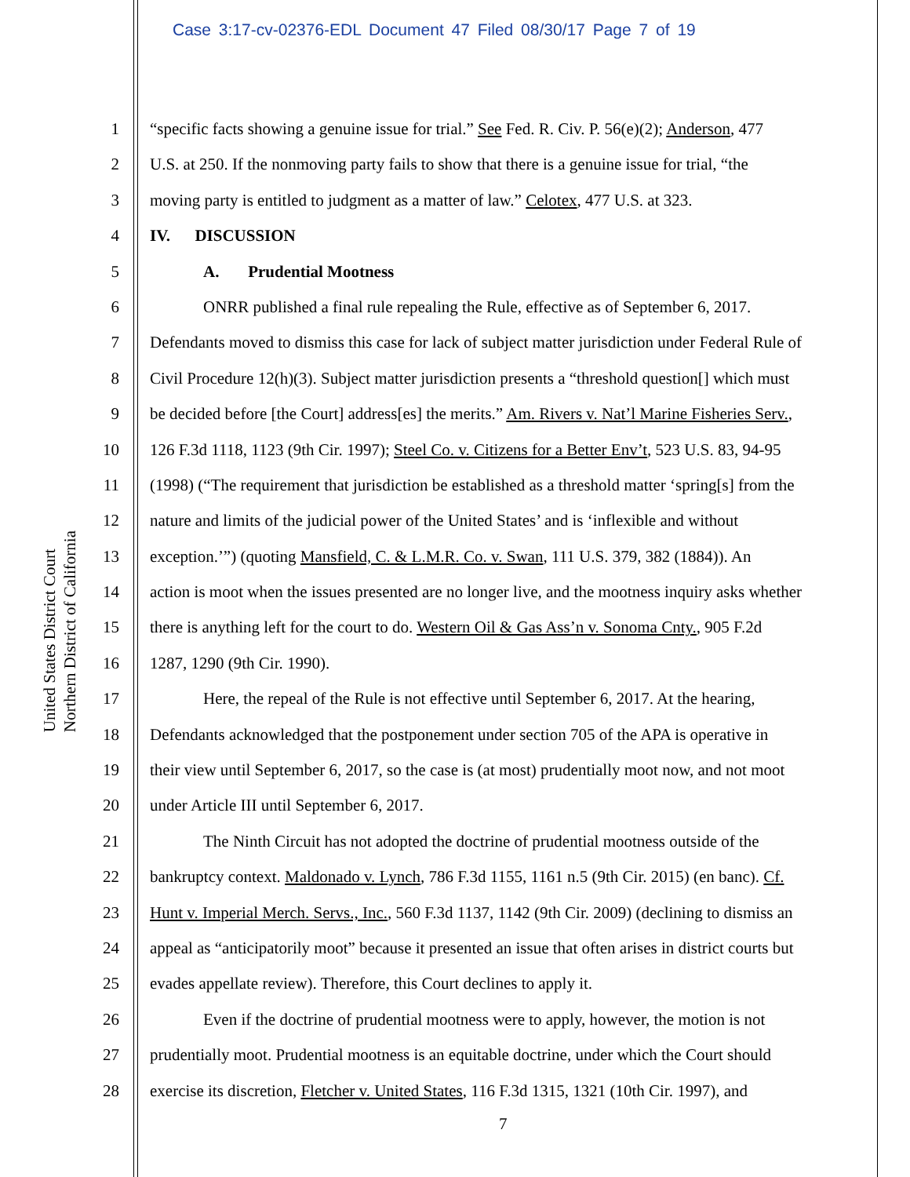Case 3:17-cv-02376-EDL Document 47 Filed 08/30/17 Page 7 of 19
United States District Court
Northern District of California
1 “specific facts showing a genuine issue for trial.” See Fed. R. Civ. P. 56(e)(2); Anderson, 477
2 U.S. at 250. If the nonmoving party fails to show that there is a genuine issue for trial, “the
3 moving party is entitled to judgment as a matter of law.” Celotex, 477 U.S. at 323.
4 IV. DISCUSSION
5 A. Prudential Mootness
6 ONRR published a final rule repealing the Rule, effective as of September 6, 2017.
7 Defendants moved to dismiss this case for lack of subject matter jurisdiction under Federal Rule of
8 Civil Procedure 12(h)(3). Subject matter jurisdiction presents a “threshold question[] which must
9 be decided before [the Court] address[es] the merits.” Am. Rivers v. Nat’l Marine Fisheries Serv.,
10 126 F.3d 1118, 1123 (9th Cir. 1997); Steel Co. v. Citizens for a Better Env’t, 523 U.S. 83, 94-95
11 (1998) (“The requirement that jurisdiction be established as a threshold matter ‘spring[s] from the
12 nature and limits of the judicial power of the United States’ and is ‘inflexible and without
13 exception.’”) (quoting Mansfield, C. & L.M.R. Co. v. Swan, 111 U.S. 379, 382 (1884)). An
14 action is moot when the issues presented are no longer live, and the mootness inquiry asks whether
15 there is anything left for the court to do. Western Oil & Gas Ass’n v. Sonoma Cnty., 905 F.2d
16 1287, 1290 (9th Cir. 1990).
17 Here, the repeal of the Rule is not effective until September 6, 2017. At the hearing,
18 Defendants acknowledged that the postponement under section 705 of the APA is operative in
19 their view until September 6, 2017, so the case is (at most) prudentially moot now, and not moot
20 under Article III until September 6, 2017.
21 The Ninth Circuit has not adopted the doctrine of prudential mootness outside of the
22 bankruptcy context. Maldonado v. Lynch, 786 F.3d 1155, 1161 n.5 (9th Cir. 2015) (en banc). Cf.
23 Hunt v. Imperial Merch. Servs., Inc., 560 F.3d 1137, 1142 (9th Cir. 2009) (declining to dismiss an
24 appeal as “anticipatorily moot” because it presented an issue that often arises in district courts but
25 evades appellate review). Therefore, this Court declines to apply it.
26 Even if the doctrine of prudential mootness were to apply, however, the motion is not
27 prudentially moot. Prudential mootness is an equitable doctrine, under which the Court should
28 exercise its discretion, Fletcher v. United States, 116 F.3d 1315, 1321 (10th Cir. 1997), and
7